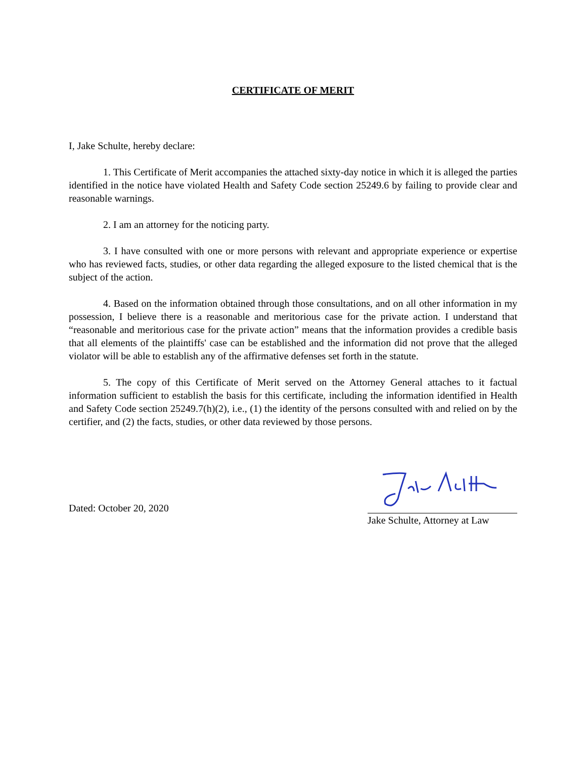CERTIFICATE OF MERIT
I, Jake Schulte, hereby declare:
1. This Certificate of Merit accompanies the attached sixty-day notice in which it is alleged the parties identified in the notice have violated Health and Safety Code section 25249.6 by failing to provide clear and reasonable warnings.
2. I am an attorney for the noticing party.
3. I have consulted with one or more persons with relevant and appropriate experience or expertise who has reviewed facts, studies, or other data regarding the alleged exposure to the listed chemical that is the subject of the action.
4. Based on the information obtained through those consultations, and on all other information in my possession, I believe there is a reasonable and meritorious case for the private action. I understand that “reasonable and meritorious case for the private action” means that the information provides a credible basis that all elements of the plaintiffs' case can be established and the information did not prove that the alleged violator will be able to establish any of the affirmative defenses set forth in the statute.
5. The copy of this Certificate of Merit served on the Attorney General attaches to it factual information sufficient to establish the basis for this certificate, including the information identified in Health and Safety Code section 25249.7(h)(2), i.e., (1) the identity of the persons consulted with and relied on by the certifier, and (2) the facts, studies, or other data reviewed by those persons.
Dated: October 20, 2020
Jake Schulte, Attorney at Law